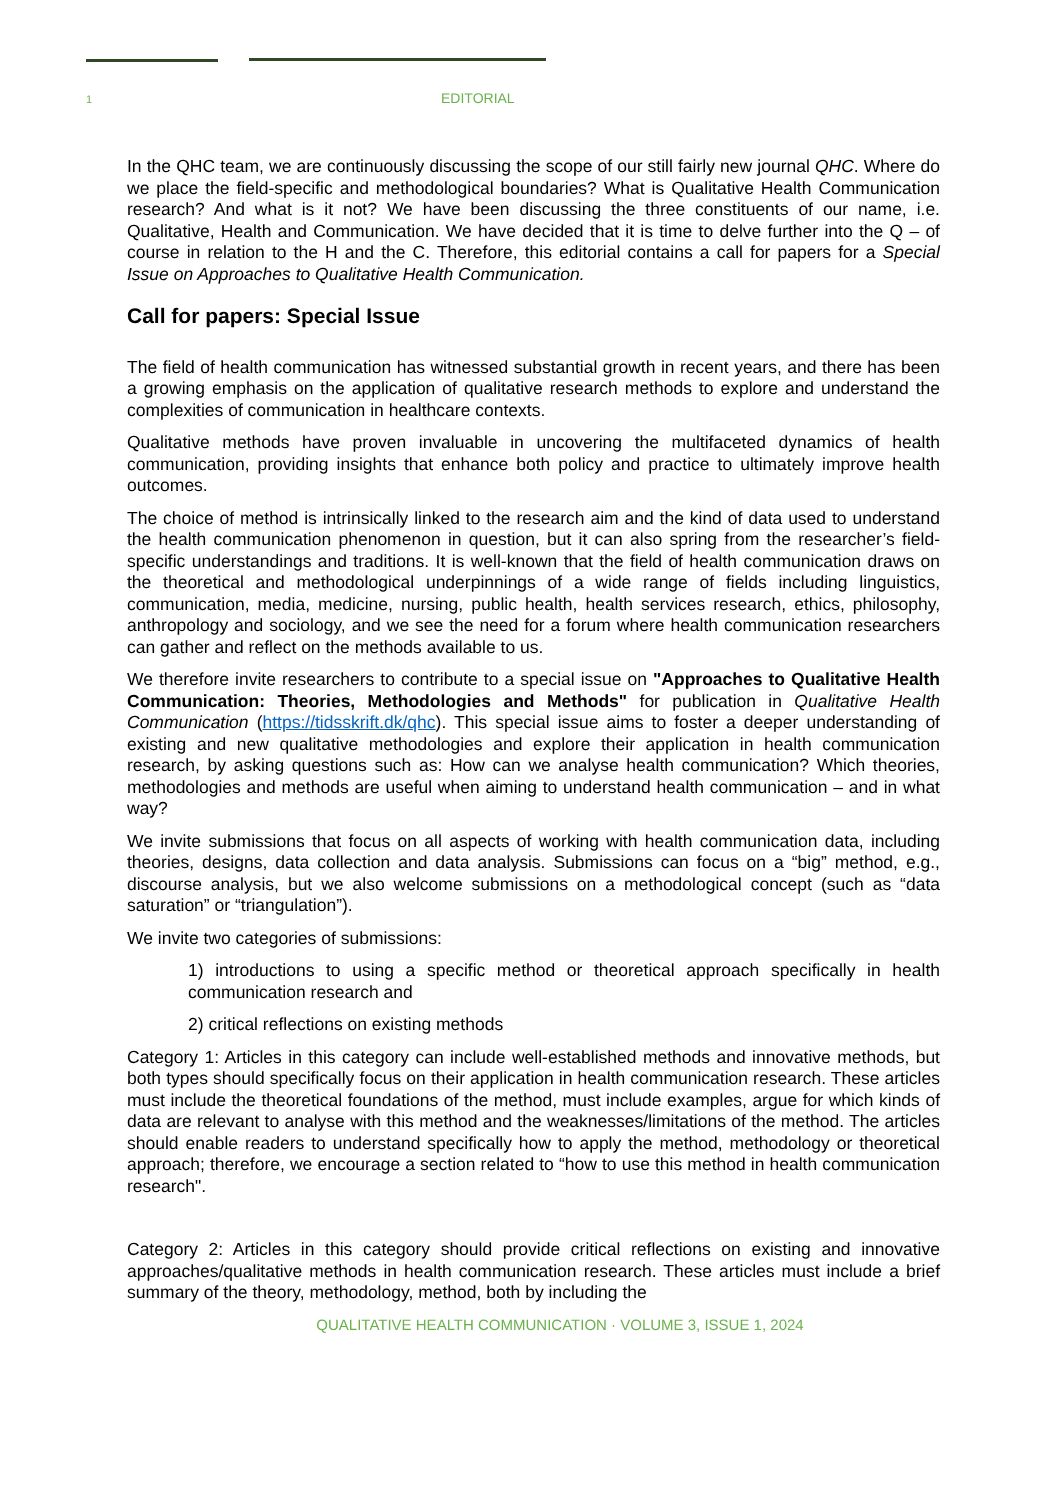1 EDITORIAL
In the QHC team, we are continuously discussing the scope of our still fairly new journal QHC. Where do we place the field-specific and methodological boundaries? What is Qualitative Health Communication research? And what is it not? We have been discussing the three constituents of our name, i.e. Qualitative, Health and Communication. We have decided that it is time to delve further into the Q – of course in relation to the H and the C. Therefore, this editorial contains a call for papers for a Special Issue on Approaches to Qualitative Health Communication.
Call for papers: Special Issue
The field of health communication has witnessed substantial growth in recent years, and there has been a growing emphasis on the application of qualitative research methods to explore and understand the complexities of communication in healthcare contexts.
Qualitative methods have proven invaluable in uncovering the multifaceted dynamics of health communication, providing insights that enhance both policy and practice to ultimately improve health outcomes.
The choice of method is intrinsically linked to the research aim and the kind of data used to understand the health communication phenomenon in question, but it can also spring from the researcher’s field-specific understandings and traditions. It is well-known that the field of health communication draws on the theoretical and methodological underpinnings of a wide range of fields including linguistics, communication, media, medicine, nursing, public health, health services research, ethics, philosophy, anthropology and sociology, and we see the need for a forum where health communication researchers can gather and reflect on the methods available to us.
We therefore invite researchers to contribute to a special issue on "Approaches to Qualitative Health Communication: Theories, Methodologies and Methods" for publication in Qualitative Health Communication (https://tidsskrift.dk/qhc). This special issue aims to foster a deeper understanding of existing and new qualitative methodologies and explore their application in health communication research, by asking questions such as: How can we analyse health communication? Which theories, methodologies and methods are useful when aiming to understand health communication – and in what way?
We invite submissions that focus on all aspects of working with health communication data, including theories, designs, data collection and data analysis. Submissions can focus on a “big” method, e.g., discourse analysis, but we also welcome submissions on a methodological concept (such as “data saturation” or “triangulation”).
We invite two categories of submissions:
1) introductions to using a specific method or theoretical approach specifically in health communication research and
2) critical reflections on existing methods
Category 1: Articles in this category can include well-established methods and innovative methods, but both types should specifically focus on their application in health communication research. These articles must include the theoretical foundations of the method, must include examples, argue for which kinds of data are relevant to analyse with this method and the weaknesses/limitations of the method. The articles should enable readers to understand specifically how to apply the method, methodology or theoretical approach; therefore, we encourage a section related to “how to use this method in health communication research".
Category 2: Articles in this category should provide critical reflections on existing and innovative approaches/qualitative methods in health communication research. These articles must include a brief summary of the theory, methodology, method, both by including the
QUALITATIVE HEALTH COMMUNICATION · VOLUME 3, ISSUE 1, 2024